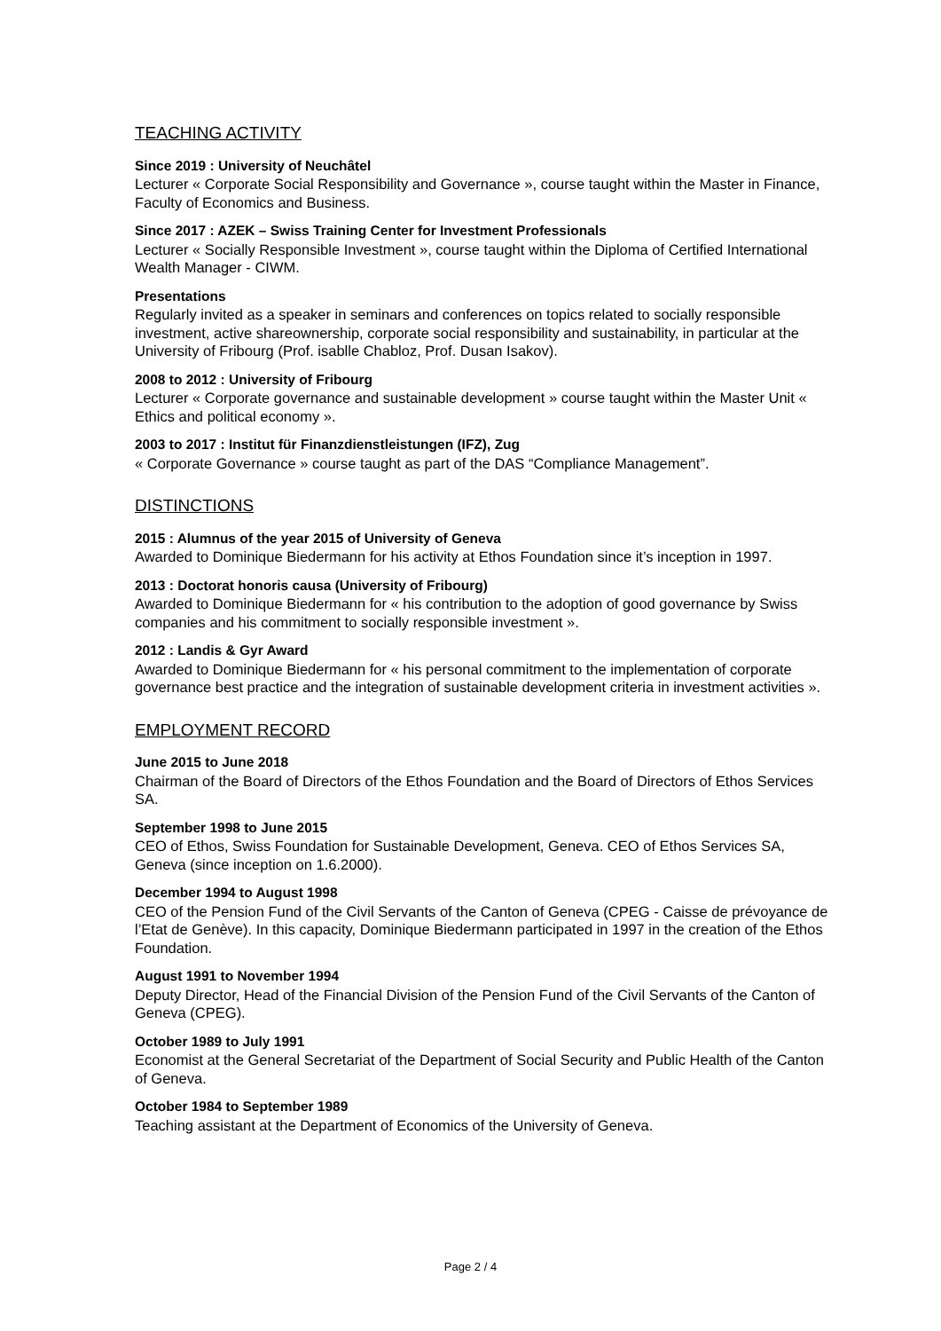TEACHING ACTIVITY
Since 2019 : University of Neuchâtel
Lecturer « Corporate Social Responsibility and Governance », course taught within the Master in Finance, Faculty of Economics and Business.
Since 2017 : AZEK – Swiss Training Center for Investment Professionals
Lecturer « Socially Responsible Investment », course taught within the Diploma of Certified International Wealth Manager - CIWM.
Presentations
Regularly invited as a speaker in seminars and conferences on topics related to socially responsible investment, active shareownership, corporate social responsibility and sustainability, in particular at the University of Fribourg (Prof. isablle Chabloz, Prof. Dusan Isakov).
2008 to 2012 : University of Fribourg
Lecturer « Corporate governance and sustainable development » course taught within the Master Unit « Ethics and political economy ».
2003 to 2017 : Institut für Finanzdienstleistungen (IFZ), Zug
« Corporate Governance » course taught as part of the DAS “Compliance Management”.
DISTINCTIONS
2015 : Alumnus of the year 2015 of University of Geneva
Awarded to Dominique Biedermann for his activity at Ethos Foundation since it’s inception in 1997.
2013 : Doctorat honoris causa (University of Fribourg)
Awarded to Dominique Biedermann for « his contribution to the adoption of good governance by Swiss companies and his commitment to socially responsible investment ».
2012 : Landis & Gyr Award
Awarded to Dominique Biedermann for « his personal commitment to the implementation of corporate governance best practice and the integration of sustainable development criteria in investment activities ».
EMPLOYMENT RECORD
June 2015 to June 2018
Chairman of the Board of Directors of the Ethos Foundation and the Board of Directors of Ethos Services SA.
September 1998 to June 2015
CEO of Ethos, Swiss Foundation for Sustainable Development, Geneva. CEO of Ethos Services SA, Geneva (since inception on 1.6.2000).
December 1994 to August 1998
CEO of the Pension Fund of the Civil Servants of the Canton of Geneva (CPEG - Caisse de prévoyance de l’Etat de Genève). In this capacity, Dominique Biedermann participated in 1997 in the creation of the Ethos Foundation.
August 1991 to November 1994
Deputy Director, Head of the Financial Division of the Pension Fund of the Civil Servants of the Canton of Geneva (CPEG).
October 1989 to July 1991
Economist at the General Secretariat of the Department of Social Security and Public Health of the Canton of Geneva.
October 1984 to September 1989
Teaching assistant at the Department of Economics of the University of Geneva.
Page 2 / 4